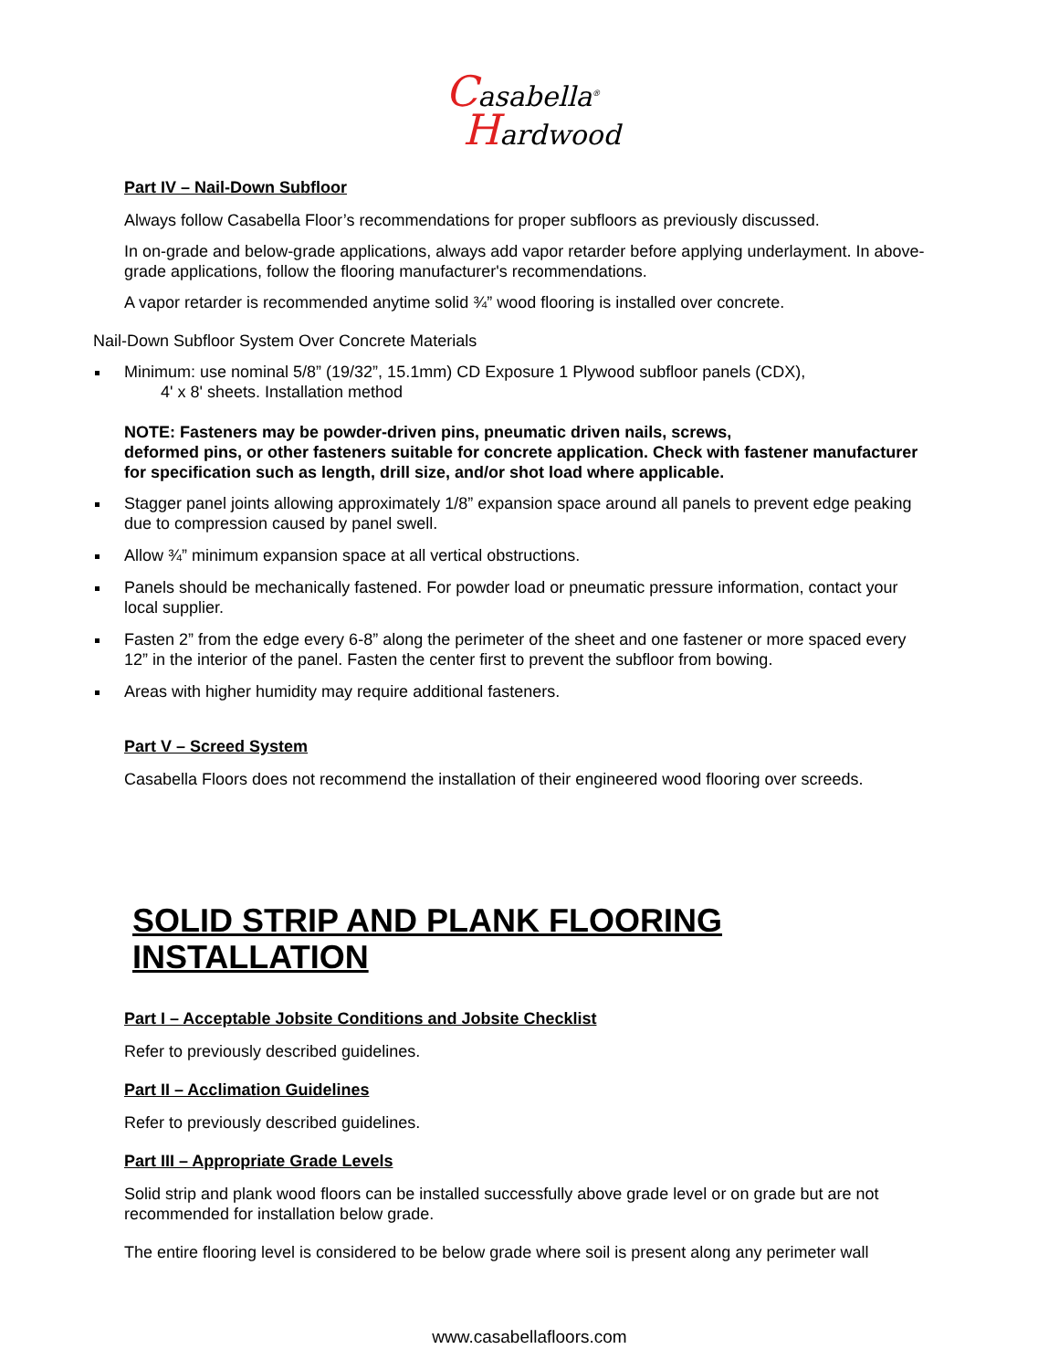Casabella<sup>®</sup>
Hardwood
Part IV – Nail-Down Subfloor
Always follow Casabella Floor’s recommendations for proper subfloors as previously discussed.
In on-grade and below-grade applications, always add vapor retarder before applying underlayment. In above-grade applications, follow the flooring manufacturer's recommendations.
A vapor retarder is recommended anytime solid ¾” wood flooring is installed over concrete.
Nail-Down Subfloor System Over Concrete Materials
Minimum: use nominal 5/8” (19/32”, 15.1mm) CD Exposure 1 Plywood subfloor panels (CDX),
4' x 8' sheets. Installation method
NOTE: Fasteners may be powder-driven pins, pneumatic driven nails, screws,
deformed pins, or other fasteners suitable for concrete application. Check with fastener manufacturer for specification such as length, drill size, and/or shot load where applicable.
Stagger panel joints allowing approximately 1/8” expansion space around all panels to prevent edge peaking due to compression caused by panel swell.
Allow ¾” minimum expansion space at all vertical obstructions.
Panels should be mechanically fastened. For powder load or pneumatic pressure information, contact your local supplier.
Fasten 2” from the edge every 6-8” along the perimeter of the sheet and one fastener or more spaced every 12” in the interior of the panel. Fasten the center first to prevent the subfloor from bowing.
Areas with higher humidity may require additional fasteners.
Part V – Screed System
Casabella Floors does not recommend the installation of their engineered wood flooring over screeds.
SOLID STRIP AND PLANK FLOORING INSTALLATION
Part I – Acceptable Jobsite Conditions and Jobsite Checklist
Refer to previously described guidelines.
Part II – Acclimation Guidelines
Refer to previously described guidelines.
Part III – Appropriate Grade Levels
Solid strip and plank wood floors can be installed successfully above grade level or on grade but are not recommended for installation below grade.
The entire flooring level is considered to be below grade where soil is present along any perimeter wall
www.casabellafloors.com